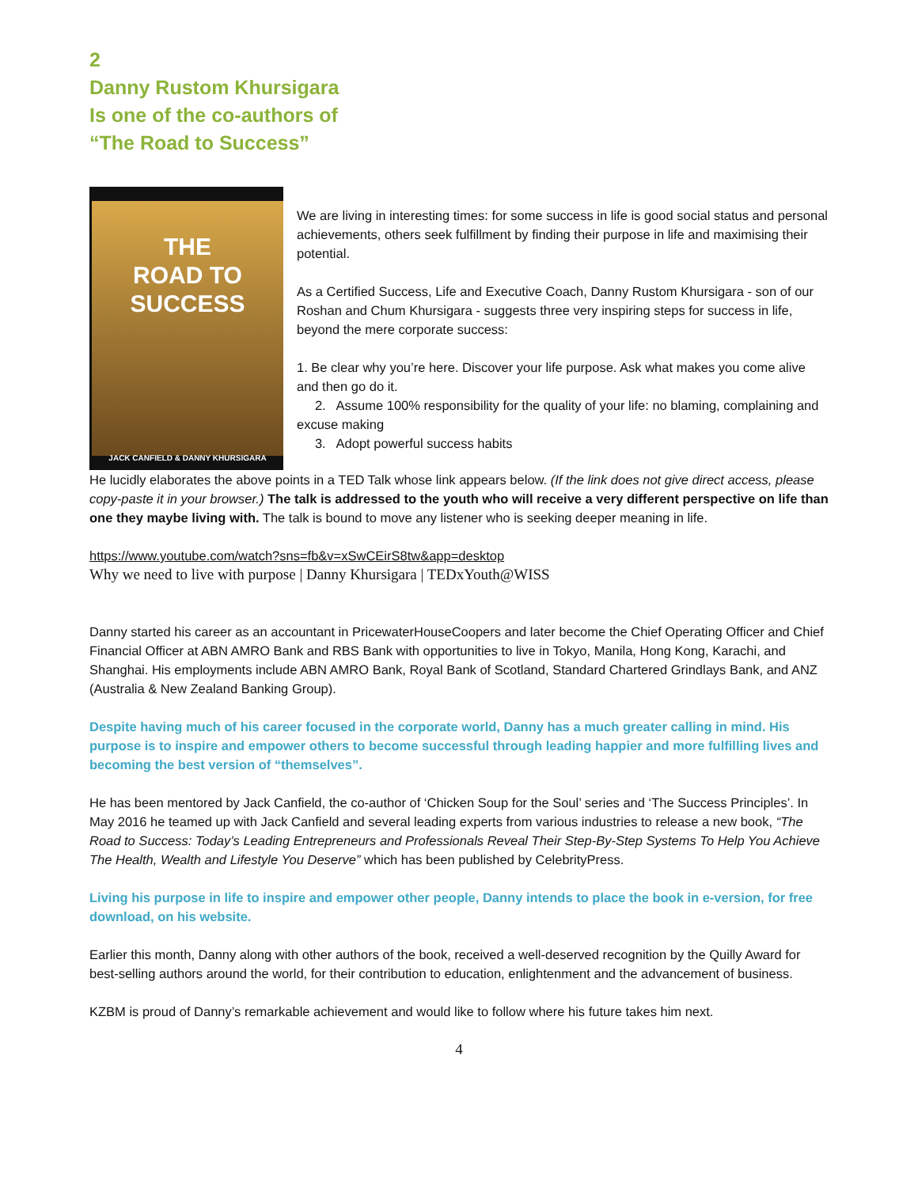2
Danny Rustom Khursigara
Is one of the co-authors of
“The Road to Success”
THE
ROAD TO
SUCCESS
JACK CANFIELD & DANNY KHURSIGARA
We are living in interesting times: for some success in life is good social status and personal achievements, others seek fulfillment by finding their purpose in life and maximising their potential.
As a Certified Success, Life and Executive Coach, Danny Rustom Khursigara - son of our Roshan and Chum Khursigara - suggests three very inspiring steps for success in life, beyond the mere corporate success:
1. Be clear why you’re here. Discover your life purpose. Ask what makes you come alive and then go do it.
2. Assume 100% responsibility for the quality of your life: no blaming, complaining and excuse making
3. Adopt powerful success habits
He lucidly elaborates the above points in a TED Talk whose link appears below. (If the link does not give direct access, please copy-paste it in your browser.) The talk is addressed to the youth who will receive a very different perspective on life than one they maybe living with. The talk is bound to move any listener who is seeking deeper meaning in life.
https://www.youtube.com/watch?sns=fb&v=xSwCEirS8tw&app=desktop
Why we need to live with purpose | Danny Khursigara | TEDxYouth@WISS
Danny started his career as an accountant in PricewaterHouseCoopers and later become the Chief Operating Officer and Chief Financial Officer at ABN AMRO Bank and RBS Bank with opportunities to live in Tokyo, Manila, Hong Kong, Karachi, and Shanghai. His employments include ABN AMRO Bank, Royal Bank of Scotland, Standard Chartered Grindlays Bank, and ANZ (Australia & New Zealand Banking Group).
Despite having much of his career focused in the corporate world, Danny has a much greater calling in mind. His purpose is to inspire and empower others to become successful through leading happier and more fulfilling lives and becoming the best version of “themselves”.
He has been mentored by Jack Canfield, the co-author of ‘Chicken Soup for the Soul’ series and ‘The Success Principles’. In May 2016 he teamed up with Jack Canfield and several leading experts from various industries to release a new book, “The Road to Success: Today’s Leading Entrepreneurs and Professionals Reveal Their Step-By-Step Systems To Help You Achieve The Health, Wealth and Lifestyle You Deserve” which has been published by CelebrityPress.
Living his purpose in life to inspire and empower other people, Danny intends to place the book in e-version, for free download, on his website.
Earlier this month, Danny along with other authors of the book, received a well-deserved recognition by the Quilly Award for best-selling authors around the world, for their contribution to education, enlightenment and the advancement of business.
KZBM is proud of Danny’s remarkable achievement and would like to follow where his future takes him next.
4